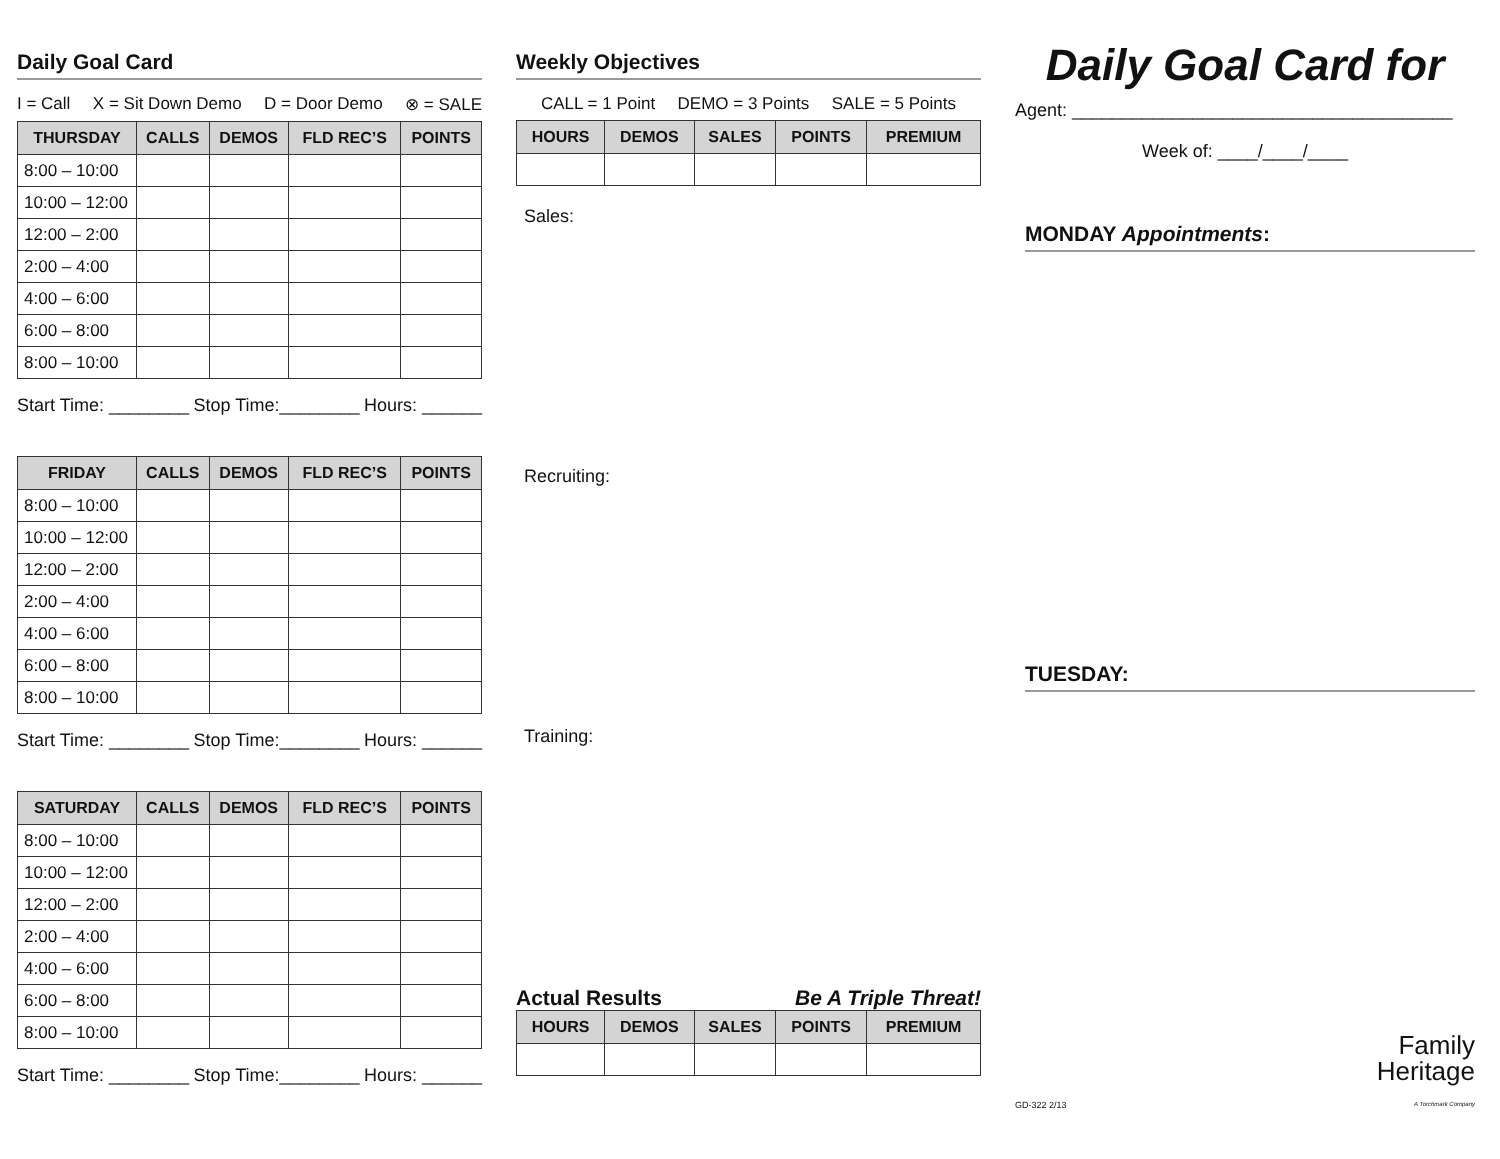Daily Goal Card
I = Call X = Sit Down Demo D = Door Demo ⊗ = SALE
| THURSDAY | CALLS | DEMOS | FLD REC’S | POINTS |
| --- | --- | --- | --- | --- |
| 8:00 – 10:00 | | | | |
| 10:00 – 12:00 | | | | |
| 12:00 – 2:00 | | | | |
| 2:00 – 4:00 | | | | |
| 4:00 – 6:00 | | | | |
| 6:00 – 8:00 | | | | |
| 8:00 – 10:00 | | | | |
Start Time: ________ Stop Time:________ Hours: ______
| FRIDAY | CALLS | DEMOS | FLD REC’S | POINTS |
| --- | --- | --- | --- | --- |
| 8:00 – 10:00 | | | | |
| 10:00 – 12:00 | | | | |
| 12:00 – 2:00 | | | | |
| 2:00 – 4:00 | | | | |
| 4:00 – 6:00 | | | | |
| 6:00 – 8:00 | | | | |
| 8:00 – 10:00 | | | | |
Start Time: ________ Stop Time:________ Hours: ______
| SATURDAY | CALLS | DEMOS | FLD REC’S | POINTS |
| --- | --- | --- | --- | --- |
| 8:00 – 10:00 | | | | |
| 10:00 – 12:00 | | | | |
| 12:00 – 2:00 | | | | |
| 2:00 – 4:00 | | | | |
| 4:00 – 6:00 | | | | |
| 6:00 – 8:00 | | | | |
| 8:00 – 10:00 | | | | |
Start Time: ________ Stop Time:________ Hours: ______
Weekly Objectives
CALL = 1 Point DEMO = 3 Points SALE = 5 Points
| HOURS | DEMOS | SALES | POINTS | PREMIUM |
| --- | --- | --- | --- | --- |
Sales:
Recruiting:
Training:
Actual Results Be A Triple Threat!
| HOURS | DEMOS | SALES | POINTS | PREMIUM |
| --- | --- | --- | --- | --- |
Daily Goal Card for
Agent: ______________________________________
Week of: ____/____/____
MONDAY Appointments:
TUESDAY:
GD-322 2/13 Family
Heritage
A Torchmark Company